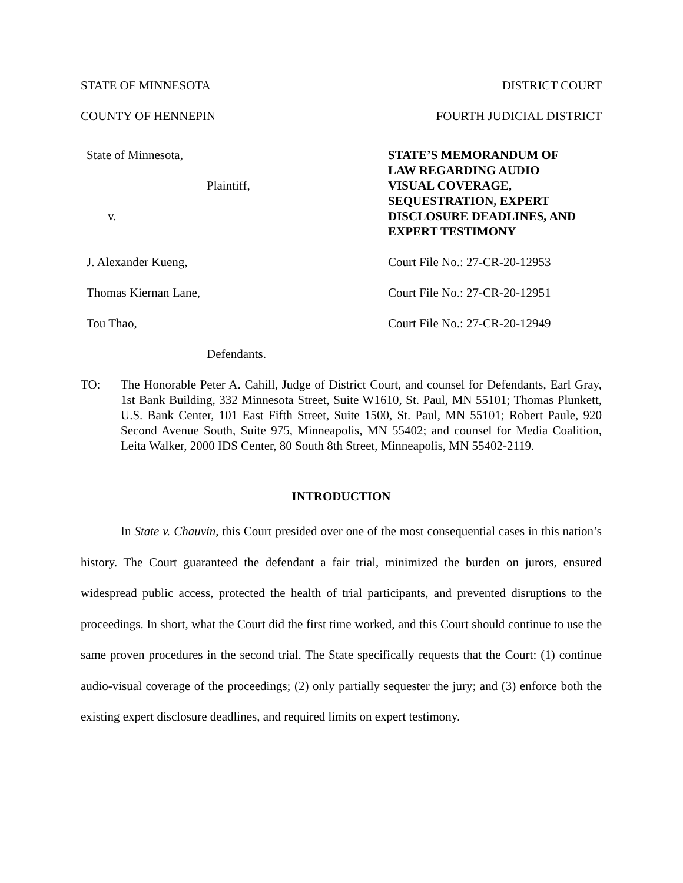STATE OF MINNESOTA DISTRICT COURT
COUNTY OF HENNEPIN FOURTH JUDICIAL DISTRICT
State of Minnesota,
Plaintiff,
v.
J. Alexander Kueng,
Thomas Kiernan Lane,
Tou Thao,
Defendants.
STATE’S MEMORANDUM OF
LAW REGARDING AUDIO
VISUAL COVERAGE,
SEQUESTRATION, EXPERT
DISCLOSURE DEADLINES, AND
EXPERT TESTIMONY
Court File No.: 27-CR-20-12953
Court File No.: 27-CR-20-12951
Court File No.: 27-CR-20-12949
TO: The Honorable Peter A. Cahill, Judge of District Court, and counsel for Defendants, Earl Gray, 1st Bank Building, 332 Minnesota Street, Suite W1610, St. Paul, MN 55101; Thomas Plunkett, U.S. Bank Center, 101 East Fifth Street, Suite 1500, St. Paul, MN 55101; Robert Paule, 920 Second Avenue South, Suite 975, Minneapolis, MN 55402; and counsel for Media Coalition, Leita Walker, 2000 IDS Center, 80 South 8th Street, Minneapolis, MN 55402-2119.
INTRODUCTION
In State v. Chauvin, this Court presided over one of the most consequential cases in this nation’s history. The Court guaranteed the defendant a fair trial, minimized the burden on jurors, ensured widespread public access, protected the health of trial participants, and prevented disruptions to the proceedings. In short, what the Court did the first time worked, and this Court should continue to use the same proven procedures in the second trial. The State specifically requests that the Court: (1) continue audio-visual coverage of the proceedings; (2) only partially sequester the jury; and (3) enforce both the existing expert disclosure deadlines, and required limits on expert testimony.